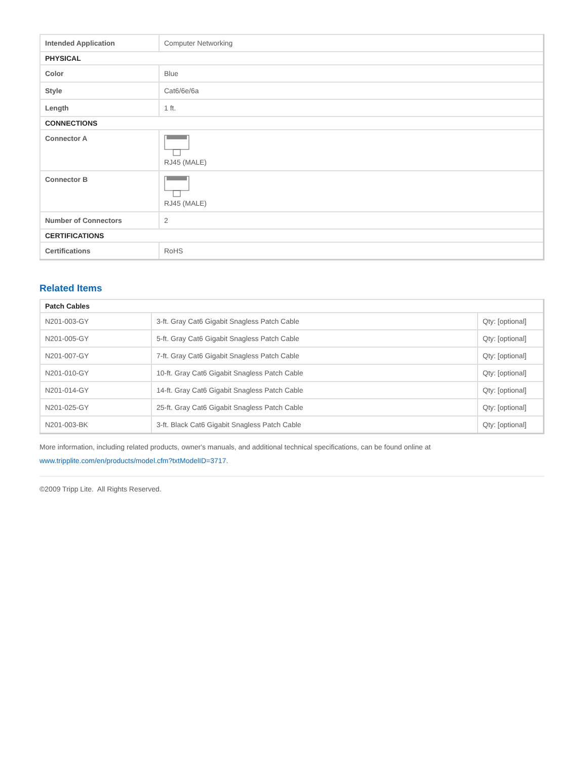| Intended Application | Computer Networking |
| PHYSICAL | |
| Color | Blue |
| Style | Cat6/6e/6a |
| Length | 1 ft. |
| CONNECTIONS | |
| Connector A | RJ45 (MALE) |
| Connector B | RJ45 (MALE) |
| Number of Connectors | 2 |
| CERTIFICATIONS | |
| Certifications | RoHS |
Related Items
| Patch Cables | | |
| N201-003-GY | 3-ft. Gray Cat6 Gigabit Snagless Patch Cable | Qty: [optional] |
| N201-005-GY | 5-ft. Gray Cat6 Gigabit Snagless Patch Cable | Qty: [optional] |
| N201-007-GY | 7-ft. Gray Cat6 Gigabit Snagless Patch Cable | Qty: [optional] |
| N201-010-GY | 10-ft. Gray Cat6 Gigabit Snagless Patch Cable | Qty: [optional] |
| N201-014-GY | 14-ft. Gray Cat6 Gigabit Snagless Patch Cable | Qty: [optional] |
| N201-025-GY | 25-ft. Gray Cat6 Gigabit Snagless Patch Cable | Qty: [optional] |
| N201-003-BK | 3-ft. Black Cat6 Gigabit Snagless Patch Cable | Qty: [optional] |
More information, including related products, owner's manuals, and additional technical specifications, can be found online at www.tripplite.com/en/products/model.cfm?txtModelID=3717.
©2009 Tripp Lite. All Rights Reserved.